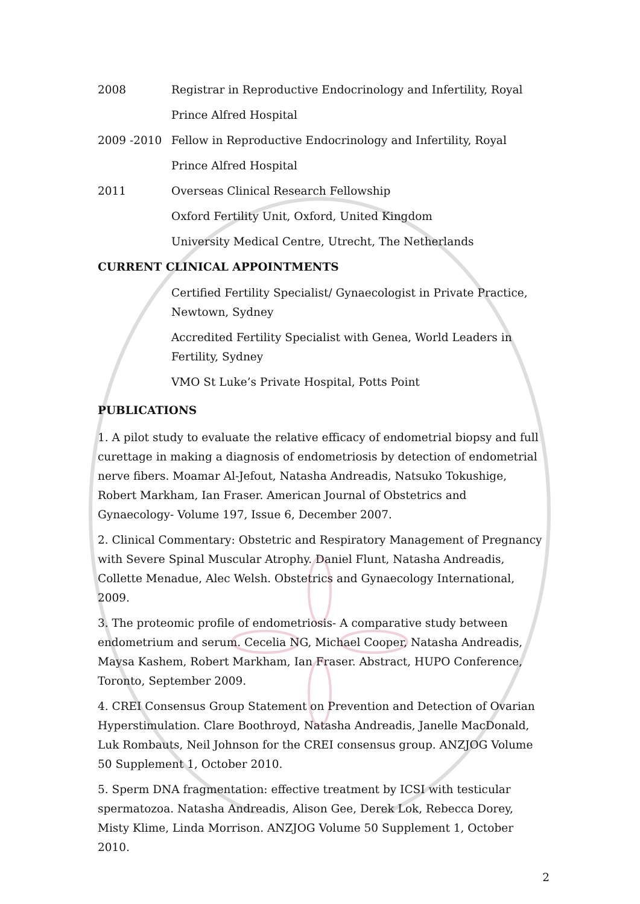2008 Registrar in Reproductive Endocrinology and Infertility, Royal
Prince Alfred Hospital
2009 -2010 Fellow in Reproductive Endocrinology and Infertility, Royal
Prince Alfred Hospital
2011 Overseas Clinical Research Fellowship
Oxford Fertility Unit, Oxford, United Kingdom
University Medical Centre, Utrecht, The Netherlands
CURRENT CLINICAL APPOINTMENTS
Certified Fertility Specialist/ Gynaecologist in Private Practice, Newtown, Sydney
Accredited Fertility Specialist with Genea, World Leaders in Fertility, Sydney
VMO St Luke’s Private Hospital, Potts Point
PUBLICATIONS
1. A pilot study to evaluate the relative efficacy of endometrial biopsy and full curettage in making a diagnosis of endometriosis by detection of endometrial nerve fibers. Moamar Al-Jefout, Natasha Andreadis, Natsuko Tokushige, Robert Markham, Ian Fraser. American Journal of Obstetrics and Gynaecology- Volume 197, Issue 6, December 2007.
2. Clinical Commentary: Obstetric and Respiratory Management of Pregnancy with Severe Spinal Muscular Atrophy. Daniel Flunt, Natasha Andreadis, Collette Menadue, Alec Welsh. Obstetrics and Gynaecology International, 2009.
3. The proteomic profile of endometriosis- A comparative study between endometrium and serum. Cecelia NG, Michael Cooper, Natasha Andreadis, Maysa Kashem, Robert Markham, Ian Fraser. Abstract, HUPO Conference, Toronto, September 2009.
4. CREI Consensus Group Statement on Prevention and Detection of Ovarian Hyperstimulation. Clare Boothroyd, Natasha Andreadis, Janelle MacDonald, Luk Rombauts, Neil Johnson for the CREI consensus group. ANZJOG Volume 50 Supplement 1, October 2010.
5. Sperm DNA fragmentation: effective treatment by ICSI with testicular spermatozoa. Natasha Andreadis, Alison Gee, Derek Lok, Rebecca Dorey, Misty Klime, Linda Morrison. ANZJOG Volume 50 Supplement 1, October 2010.
2